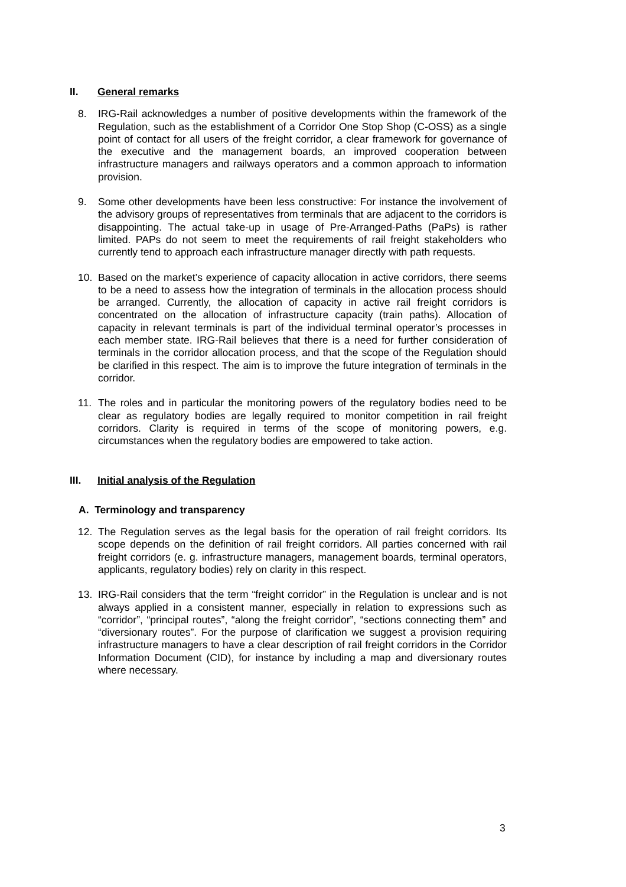II. General remarks
8. IRG-Rail acknowledges a number of positive developments within the framework of the Regulation, such as the establishment of a Corridor One Stop Shop (C-OSS) as a single point of contact for all users of the freight corridor, a clear framework for governance of the executive and the management boards, an improved cooperation between infrastructure managers and railways operators and a common approach to information provision.
9. Some other developments have been less constructive: For instance the involvement of the advisory groups of representatives from terminals that are adjacent to the corridors is disappointing. The actual take-up in usage of Pre-Arranged-Paths (PaPs) is rather limited. PAPs do not seem to meet the requirements of rail freight stakeholders who currently tend to approach each infrastructure manager directly with path requests.
10. Based on the market’s experience of capacity allocation in active corridors, there seems to be a need to assess how the integration of terminals in the allocation process should be arranged. Currently, the allocation of capacity in active rail freight corridors is concentrated on the allocation of infrastructure capacity (train paths). Allocation of capacity in relevant terminals is part of the individual terminal operator’s processes in each member state. IRG-Rail believes that there is a need for further consideration of terminals in the corridor allocation process, and that the scope of the Regulation should be clarified in this respect. The aim is to improve the future integration of terminals in the corridor.
11. The roles and in particular the monitoring powers of the regulatory bodies need to be clear as regulatory bodies are legally required to monitor competition in rail freight corridors. Clarity is required in terms of the scope of monitoring powers, e.g. circumstances when the regulatory bodies are empowered to take action.
III. Initial analysis of the Regulation
A. Terminology and transparency
12. The Regulation serves as the legal basis for the operation of rail freight corridors. Its scope depends on the definition of rail freight corridors. All parties concerned with rail freight corridors (e. g. infrastructure managers, management boards, terminal operators, applicants, regulatory bodies) rely on clarity in this respect.
13. IRG-Rail considers that the term “freight corridor” in the Regulation is unclear and is not always applied in a consistent manner, especially in relation to expressions such as “corridor”, “principal routes”, “along the freight corridor”, “sections connecting them” and “diversionary routes”. For the purpose of clarification we suggest a provision requiring infrastructure managers to have a clear description of rail freight corridors in the Corridor Information Document (CID), for instance by including a map and diversionary routes where necessary.
3